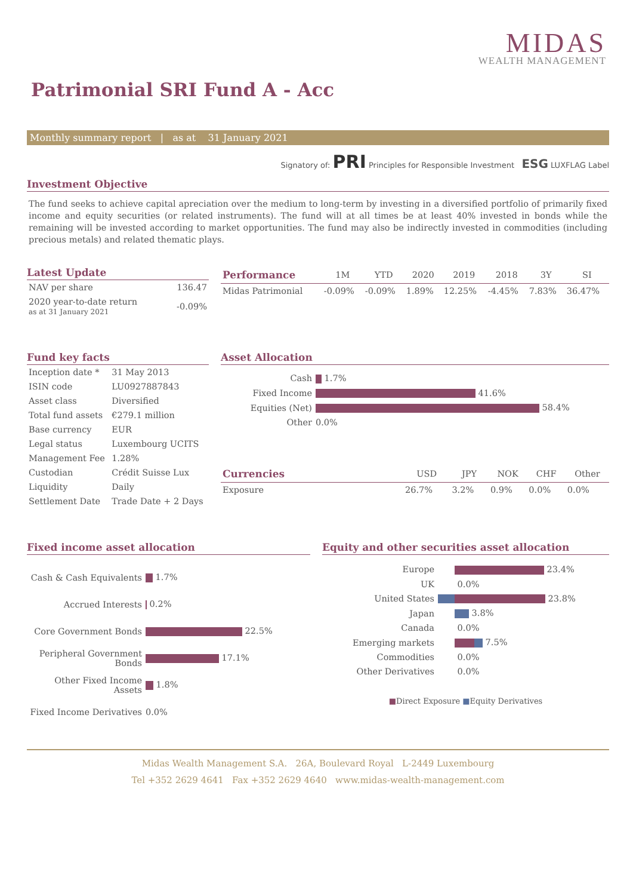MIDAS
WEALTH MANAGEMENT
Patrimonial SRI Fund A - Acc
Monthly summary report | as at 31 January 2021
Signatory of: PRI Principles for Responsible Investment ESG LUXFLAG Label
Investment Objective
The fund seeks to achieve capital apreciation over the medium to long-term by investing in a diversified portfolio of primarily fixed income and equity securities (or related instruments). The fund will at all times be at least 40% invested in bonds while the remaining will be invested according to market opportunities. The fund may also be indirectly invested in commodities (including precious metals) and related thematic plays.
Latest Update
| NAV per share | 136.47 |
| 2020 year-to-date return as at 31 January 2021 | -0.09% |
| Performance | 1M | YTD | 2020 | 2019 | 2018 | 3Y | SI |
| --- | --- | --- | --- | --- | --- | --- | --- |
| Midas Patrimonial | -0.09% | -0.09% | 1.89% | 12.25% | -4.45% | 7.83% | 36.47% |
Fund key facts
| Inception date * | 31 May 2013 |
| ISIN code | LU0927887843 |
| Asset class | Diversified |
| Total fund assets | €279.1 million |
| Base currency | EUR |
| Legal status | Luxembourg UCITS |
| Management Fee | 1.28% |
| Custodian | Crédit Suisse Lux |
| Liquidity | Daily |
| Settlement Date | Trade Date + 2 Days |
Asset Allocation
| Cash | 1.7% |
| Fixed Income | 41.6% |
| Equities (Net) | 58.4% |
| Other | 0.0% |
| Currencies | USD | JPY | NOK | CHF | Other |
| --- | --- | --- | --- | --- | --- |
| Exposure | 26.7% | 3.2% | 0.9% | 0.0% | 0.0% |
Fixed income asset allocation
| Cash & Cash Equivalents | 1.7% |
| Accrued Interests | 0.2% |
| Core Government Bonds | 22.5% |
| Peripheral Government Bonds | 17.1% |
| Other Fixed Income Assets | 1.8% |
| Fixed Income Derivatives | 0.0% |
Equity and other securities asset allocation
| Europe | 23.4% |
| UK | 0.0% |
| United States | 23.8% |
| Japan | 3.8% |
| Canada | 0.0% |
| Emerging markets | 7.5% |
| Commodities | 0.0% |
| Other Derivatives | 0.0% |
■Direct Exposure ■Equity Derivatives
Midas Wealth Management S.A. 26A, Boulevard Royal L-2449 Luxembourg
Tel +352 2629 4641 Fax +352 2629 4640 www.midas-wealth-management.com